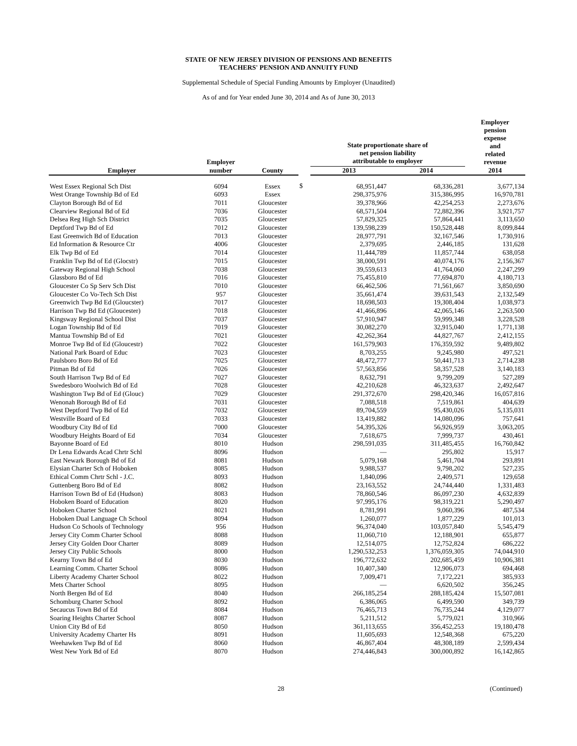STATE OF NEW JERSEY DIVISION OF PENSIONS AND BENEFITS
TEACHERS' PENSION AND ANNUITY FUND
Supplemental Schedule of Special Funding Amounts by Employer (Unaudited)
As of and for Year ended June 30, 2014 and As of June 30, 2013
| | | | | State proportionate share of net pension liability attributable to employer | | Employer pension expense and related revenue |
| --- | --- | --- | --- | --- | --- | --- |
| | Employer | | | | | |
| Employer | number | County | | 2013 | 2014 | 2014 |
| West Essex Regional Sch Dist | 6094 | Essex | $ | 68,951,447 | 68,336,281 | 3,677,134 |
| West Orange Township Bd of Ed | 6093 | Essex | | 298,375,976 | 315,386,995 | 16,970,781 |
| Clayton Borough Bd of Ed | 7011 | Gloucester | | 39,378,966 | 42,254,253 | 2,273,676 |
| Clearview Regional Bd of Ed | 7036 | Gloucester | | 68,571,504 | 72,882,396 | 3,921,757 |
| Delsea Reg High Sch District | 7035 | Gloucester | | 57,829,325 | 57,864,441 | 3,113,650 |
| Deptford Twp Bd of Ed | 7012 | Gloucester | | 139,598,239 | 150,528,448 | 8,099,844 |
| East Greenwich Bd of Education | 7013 | Gloucester | | 28,977,791 | 32,167,546 | 1,730,916 |
| Ed Information & Resource Ctr | 4006 | Gloucester | | 2,379,695 | 2,446,185 | 131,628 |
| Elk Twp Bd of Ed | 7014 | Gloucester | | 11,444,789 | 11,857,744 | 638,058 |
| Franklin Twp Bd of Ed (Glocstr) | 7015 | Gloucester | | 38,000,591 | 40,074,176 | 2,156,367 |
| Gateway Regional High School | 7038 | Gloucester | | 39,559,613 | 41,764,060 | 2,247,299 |
| Glassboro Bd of Ed | 7016 | Gloucester | | 75,455,810 | 77,694,870 | 4,180,713 |
| Gloucester Co Sp Serv Sch Dist | 7010 | Gloucester | | 66,462,506 | 71,561,667 | 3,850,690 |
| Gloucester Co Vo-Tech Sch Dist | 957 | Gloucester | | 35,661,474 | 39,631,543 | 2,132,549 |
| Greenwich Twp Bd Ed (Gloucster) | 7017 | Gloucester | | 18,698,503 | 19,308,404 | 1,038,973 |
| Harrison Twp Bd Ed (Gloucester) | 7018 | Gloucester | | 41,466,896 | 42,065,146 | 2,263,500 |
| Kingsway Regional School Dist | 7037 | Gloucester | | 57,910,947 | 59,999,348 | 3,228,528 |
| Logan Township Bd of Ed | 7019 | Gloucester | | 30,082,270 | 32,915,040 | 1,771,138 |
| Mantua Township Bd of Ed | 7021 | Gloucester | | 42,262,364 | 44,827,767 | 2,412,155 |
| Monroe Twp Bd of Ed (Gloucestr) | 7022 | Gloucester | | 161,579,903 | 176,359,592 | 9,489,802 |
| National Park Board of Educ | 7023 | Gloucester | | 8,703,255 | 9,245,980 | 497,521 |
| Paulsboro Boro Bd of Ed | 7025 | Gloucester | | 48,472,777 | 50,441,713 | 2,714,238 |
| Pitman Bd of Ed | 7026 | Gloucester | | 57,563,856 | 58,357,528 | 3,140,183 |
| South Harrison Twp Bd of Ed | 7027 | Gloucester | | 8,632,791 | 9,799,209 | 527,289 |
| Swedesboro Woolwich Bd of Ed | 7028 | Gloucester | | 42,210,628 | 46,323,637 | 2,492,647 |
| Washington Twp Bd of Ed (Glouc) | 7029 | Gloucester | | 291,372,670 | 298,420,346 | 16,057,816 |
| Wenonah Borough Bd of Ed | 7031 | Gloucester | | 7,088,518 | 7,519,861 | 404,639 |
| West Deptford Twp Bd of Ed | 7032 | Gloucester | | 89,704,559 | 95,430,026 | 5,135,031 |
| Westville Board of Ed | 7033 | Gloucester | | 13,419,882 | 14,080,096 | 757,641 |
| Woodbury City Bd of Ed | 7000 | Gloucester | | 54,395,326 | 56,926,959 | 3,063,205 |
| Woodbury Heights Board of Ed | 7034 | Gloucester | | 7,618,675 | 7,999,737 | 430,461 |
| Bayonne Board of Ed | 8010 | Hudson | | 298,591,035 | 311,485,455 | 16,760,842 |
| Dr Lena Edwards Acad Chrtr Schl | 8096 | Hudson | | — | 295,802 | 15,917 |
| East Newark Borough Bd of Ed | 8081 | Hudson | | 5,079,168 | 5,461,704 | 293,891 |
| Elysian Charter Sch of Hoboken | 8085 | Hudson | | 9,988,537 | 9,798,202 | 527,235 |
| Ethical Comm Chrtr Schl - J.C. | 8093 | Hudson | | 1,840,096 | 2,409,571 | 129,658 |
| Guttenberg Boro Bd of Ed | 8082 | Hudson | | 23,163,552 | 24,744,440 | 1,331,483 |
| Harrison Town Bd of Ed (Hudson) | 8083 | Hudson | | 78,860,546 | 86,097,230 | 4,632,839 |
| Hoboken Board of Education | 8020 | Hudson | | 97,995,176 | 98,319,221 | 5,290,497 |
| Hoboken Charter School | 8021 | Hudson | | 8,781,991 | 9,060,396 | 487,534 |
| Hoboken Dual Language Ch School | 8094 | Hudson | | 1,260,077 | 1,877,229 | 101,013 |
| Hudson Co Schools of Technology | 956 | Hudson | | 96,374,040 | 103,057,840 | 5,545,479 |
| Jersey City Comm Charter School | 8088 | Hudson | | 11,060,710 | 12,188,901 | 655,877 |
| Jersey City Golden Door Charter | 8089 | Hudson | | 12,514,075 | 12,752,824 | 686,222 |
| Jersey City Public Schools | 8000 | Hudson | | 1,290,532,253 | 1,376,059,305 | 74,044,910 |
| Kearny Town Bd of Ed | 8030 | Hudson | | 196,772,632 | 202,685,459 | 10,906,381 |
| Learning Comm. Charter School | 8086 | Hudson | | 10,407,340 | 12,906,073 | 694,468 |
| Liberty Academy Charter School | 8022 | Hudson | | 7,009,471 | 7,172,221 | 385,933 |
| Mets Charter School | 8095 | Hudson | | — | 6,620,502 | 356,245 |
| North Bergen Bd of Ed | 8040 | Hudson | | 266,185,254 | 288,185,424 | 15,507,081 |
| Schomburg Charter School | 8092 | Hudson | | 6,386,065 | 6,499,590 | 349,739 |
| Secaucus Town Bd of Ed | 8084 | Hudson | | 76,465,713 | 76,735,244 | 4,129,077 |
| Soaring Heights Charter School | 8087 | Hudson | | 5,211,512 | 5,779,021 | 310,966 |
| Union City Bd of Ed | 8050 | Hudson | | 361,113,655 | 356,452,253 | 19,180,478 |
| University Academy Charter Hs | 8091 | Hudson | | 11,605,693 | 12,548,368 | 675,220 |
| Weehawken Twp Bd of Ed | 8060 | Hudson | | 46,867,404 | 48,308,189 | 2,599,434 |
| West New York Bd of Ed | 8070 | Hudson | | 274,446,843 | 300,000,892 | 16,142,865 |
28 (Continued)